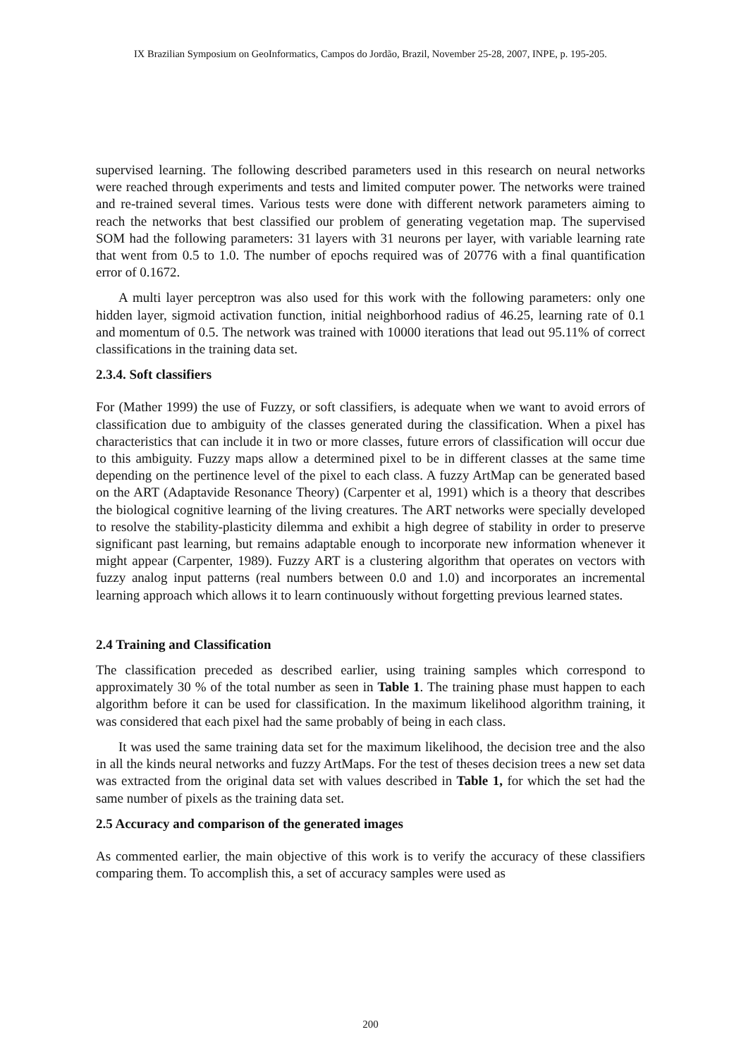IX Brazilian Symposium on GeoInformatics, Campos do Jordão, Brazil, November 25-28, 2007, INPE, p. 195-205.
supervised learning. The following described parameters used in this research on neural networks were reached through experiments and tests and limited computer power. The networks were trained and re-trained several times. Various tests were done with different network parameters aiming to reach the networks that best classified our problem of generating vegetation map. The supervised SOM had the following parameters: 31 layers with 31 neurons per layer, with variable learning rate that went from 0.5 to 1.0. The number of epochs required was of 20776 with a final quantification error of 0.1672.
A multi layer perceptron was also used for this work with the following parameters: only one hidden layer, sigmoid activation function, initial neighborhood radius of 46.25, learning rate of 0.1 and momentum of 0.5. The network was trained with 10000 iterations that lead out 95.11% of correct classifications in the training data set.
2.3.4. Soft classifiers
For (Mather 1999) the use of Fuzzy, or soft classifiers, is adequate when we want to avoid errors of classification due to ambiguity of the classes generated during the classification. When a pixel has characteristics that can include it in two or more classes, future errors of classification will occur due to this ambiguity. Fuzzy maps allow a determined pixel to be in different classes at the same time depending on the pertinence level of the pixel to each class. A fuzzy ArtMap can be generated based on the ART (Adaptavide Resonance Theory) (Carpenter et al, 1991) which is a theory that describes the biological cognitive learning of the living creatures. The ART networks were specially developed to resolve the stability-plasticity dilemma and exhibit a high degree of stability in order to preserve significant past learning, but remains adaptable enough to incorporate new information whenever it might appear (Carpenter, 1989). Fuzzy ART is a clustering algorithm that operates on vectors with fuzzy analog input patterns (real numbers between 0.0 and 1.0) and incorporates an incremental learning approach which allows it to learn continuously without forgetting previous learned states.
2.4 Training and Classification
The classification preceded as described earlier, using training samples which correspond to approximately 30 % of the total number as seen in Table 1. The training phase must happen to each algorithm before it can be used for classification. In the maximum likelihood algorithm training, it was considered that each pixel had the same probably of being in each class.
It was used the same training data set for the maximum likelihood, the decision tree and the also in all the kinds neural networks and fuzzy ArtMaps. For the test of theses decision trees a new set data was extracted from the original data set with values described in Table 1, for which the set had the same number of pixels as the training data set.
2.5 Accuracy and comparison of the generated images
As commented earlier, the main objective of this work is to verify the accuracy of these classifiers comparing them. To accomplish this, a set of accuracy samples were used as
200